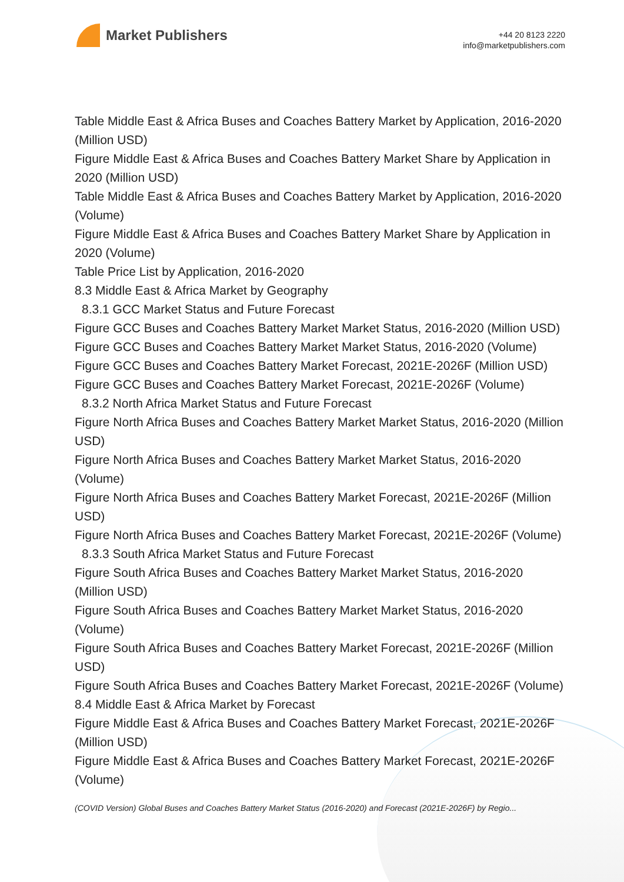Market Publishers
+44 20 8123 2220
info@marketpublishers.com
Table Middle East & Africa Buses and Coaches Battery Market by Application, 2016-2020 (Million USD)
Figure Middle East & Africa Buses and Coaches Battery Market Share by Application in 2020 (Million USD)
Table Middle East & Africa Buses and Coaches Battery Market by Application, 2016-2020 (Volume)
Figure Middle East & Africa Buses and Coaches Battery Market Share by Application in 2020 (Volume)
Table Price List by Application, 2016-2020
8.3 Middle East & Africa Market by Geography
8.3.1 GCC Market Status and Future Forecast
Figure GCC Buses and Coaches Battery Market Market Status, 2016-2020 (Million USD)
Figure GCC Buses and Coaches Battery Market Market Status, 2016-2020 (Volume)
Figure GCC Buses and Coaches Battery Market Forecast, 2021E-2026F (Million USD)
Figure GCC Buses and Coaches Battery Market Forecast, 2021E-2026F (Volume)
8.3.2 North Africa Market Status and Future Forecast
Figure North Africa Buses and Coaches Battery Market Market Status, 2016-2020 (Million USD)
Figure North Africa Buses and Coaches Battery Market Market Status, 2016-2020 (Volume)
Figure North Africa Buses and Coaches Battery Market Forecast, 2021E-2026F (Million USD)
Figure North Africa Buses and Coaches Battery Market Forecast, 2021E-2026F (Volume)
8.3.3 South Africa Market Status and Future Forecast
Figure South Africa Buses and Coaches Battery Market Market Status, 2016-2020 (Million USD)
Figure South Africa Buses and Coaches Battery Market Market Status, 2016-2020 (Volume)
Figure South Africa Buses and Coaches Battery Market Forecast, 2021E-2026F (Million USD)
Figure South Africa Buses and Coaches Battery Market Forecast, 2021E-2026F (Volume)
8.4 Middle East & Africa Market by Forecast
Figure Middle East & Africa Buses and Coaches Battery Market Forecast, 2021E-2026F (Million USD)
Figure Middle East & Africa Buses and Coaches Battery Market Forecast, 2021E-2026F (Volume)
(COVID Version) Global Buses and Coaches Battery Market Status (2016-2020) and Forecast (2021E-2026F) by Regio...